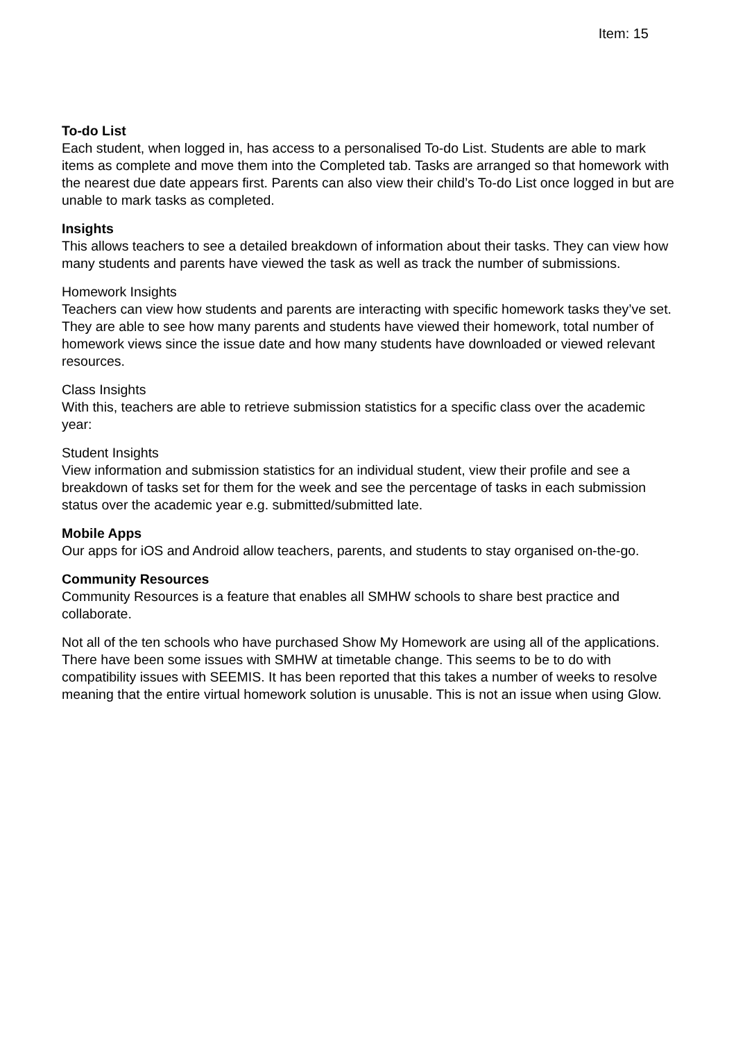Item: 15
To-do List
Each student, when logged in, has access to a personalised To-do List. Students are able to mark items as complete and move them into the Completed tab. Tasks are arranged so that homework with the nearest due date appears first. Parents can also view their child’s To-do List once logged in but are unable to mark tasks as completed.
Insights
This allows teachers to see a detailed breakdown of information about their tasks. They can view how many students and parents have viewed the task as well as track the number of submissions.
Homework Insights
Teachers can view how students and parents are interacting with specific homework tasks they’ve set. They are able to see how many parents and students have viewed their homework, total number of homework views since the issue date and how many students have downloaded or viewed relevant resources.
Class Insights
With this, teachers are able to retrieve submission statistics for a specific class over the academic year:
Student Insights
View information and submission statistics for an individual student, view their profile and see a breakdown of tasks set for them for the week and see the percentage of tasks in each submission status over the academic year e.g. submitted/submitted late.
Mobile Apps
Our apps for iOS and Android allow teachers, parents, and students to stay organised on-the-go.
Community Resources
Community Resources is a feature that enables all SMHW schools to share best practice and collaborate.
Not all of the ten schools who have purchased Show My Homework are using all of the applications. There have been some issues with SMHW at timetable change. This seems to be to do with compatibility issues with SEEMIS. It has been reported that this takes a number of weeks to resolve meaning that the entire virtual homework solution is unusable. This is not an issue when using Glow.